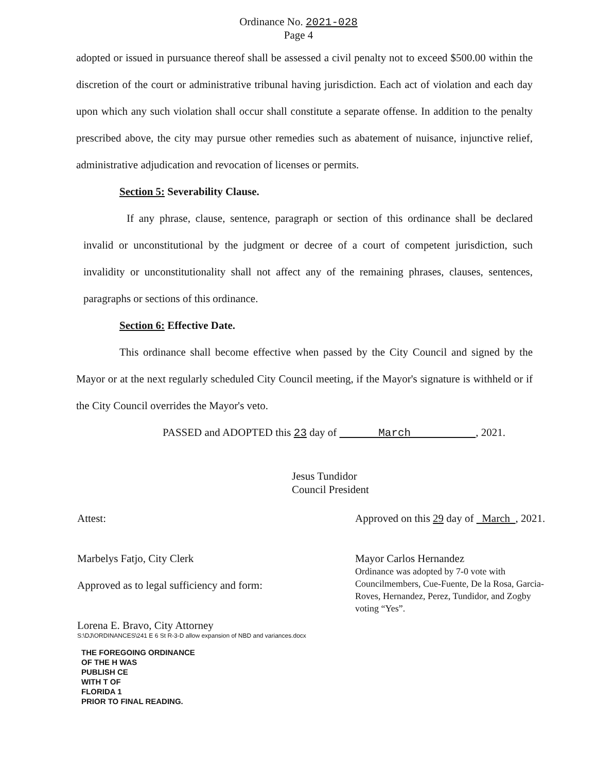Ordinance No. 2021-028
Page 4
adopted or issued in pursuance thereof shall be assessed a civil penalty not to exceed $500.00 within the discretion of the court or administrative tribunal having jurisdiction. Each act of violation and each day upon which any such violation shall occur shall constitute a separate offense. In addition to the penalty prescribed above, the city may pursue other remedies such as abatement of nuisance, injunctive relief, administrative adjudication and revocation of licenses or permits.
Section 5: Severability Clause.
If any phrase, clause, sentence, paragraph or section of this ordinance shall be declared invalid or unconstitutional by the judgment or decree of a court of competent jurisdiction, such invalidity or unconstitutionality shall not affect any of the remaining phrases, clauses, sentences, paragraphs or sections of this ordinance.
Section 6: Effective Date.
This ordinance shall become effective when passed by the City Council and signed by the Mayor or at the next regularly scheduled City Council meeting, if the Mayor's signature is withheld or if the City Council overrides the Mayor's veto.
PASSED and ADOPTED this 23 day of March , 2021.
Jesus Tundidor
Council President
Attest:
Marbelys Fatjo, City Clerk
Approved as to legal sufficiency and form:
Lorena E. Bravo, City Attorney
Approved on this 29 day of March , 2021.
Mayor Carlos Hernandez
Ordinance was adopted by 7-0 vote with Councilmembers, Cue-Fuente, De la Rosa, Garcia-Roves, Hernandez, Perez, Tundidor, and Zogby voting “Yes”.
S:\DJ\ORDINANCES\241 E 6 St R-3-D allow expansion of NBD and variances.docx
THE FOREGOING ORDINANCE
OF THE H WAS
PUBLISH CE
WITH T OF
FLORIDA 1
PRIOR TO FINAL READING.